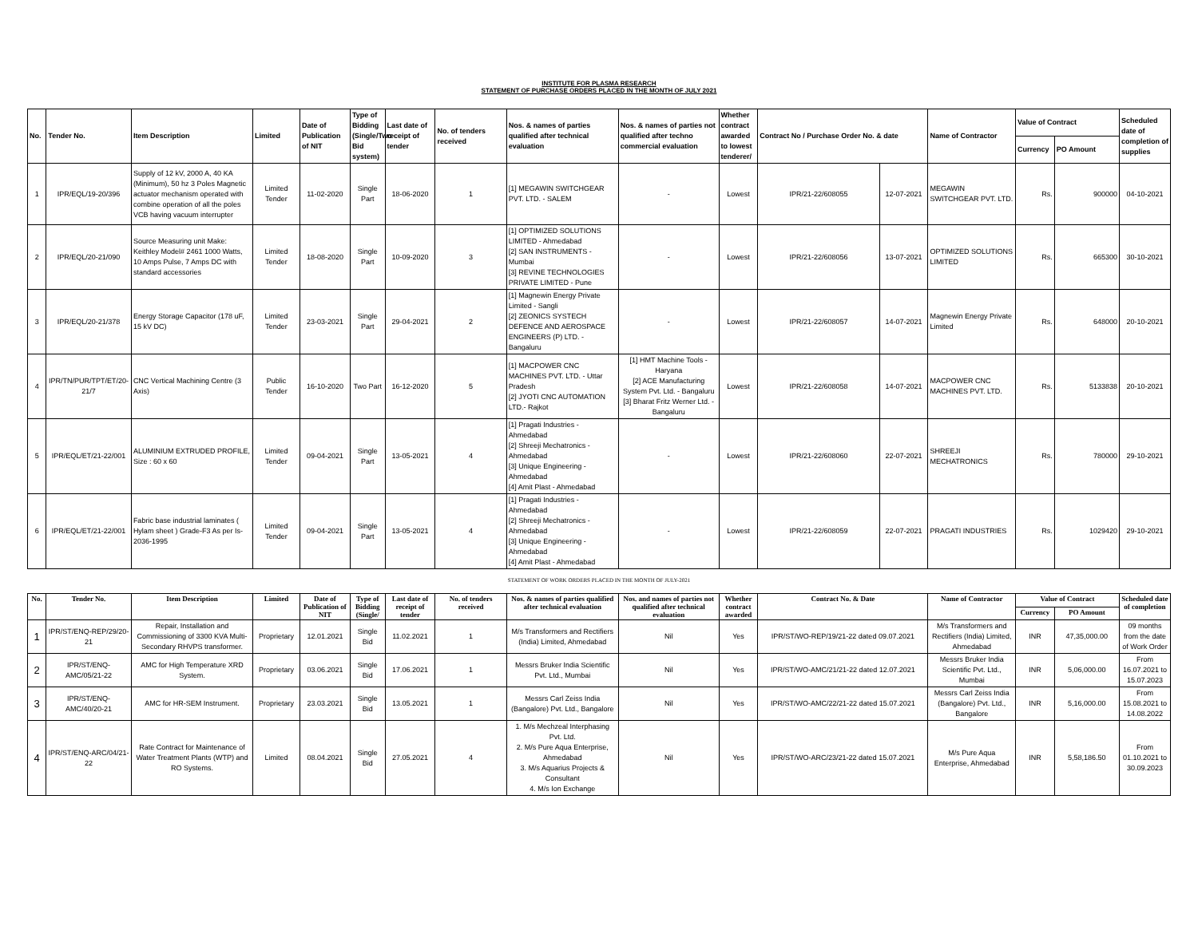INSTITUTE FOR PLASMA RESEARCH
STATEMENT OF PURCHASE ORDERS PLACED IN THE MONTH OF JULY 2021
| No. | Tender No. | Item Description | Limited | Date of Publication of NIT | Type of Bidding (Single/Two Bid system) | Last date of receipt of tender | No. of tenders received | Nos. & names of parties qualified after technical evaluation | Nos. & names of parties not qualified after techno commercial evaluation | Whether contract awarded to lowest tenderer/ | Contract No / Purchase Order No. & date | | Name of Contractor | Value of Contract | | Scheduled date of completion of supplies |
| --- | --- | --- | --- | --- | --- | --- | --- | --- | --- | --- | --- | --- | --- | --- | --- | --- |
| | | | | | | | | | | | | | | Currency | PO Amount | |
| 1 | IPR/EQL/19-20/396 | Supply of 12 kV, 2000 A, 40 KA (Minimum), 50 hz 3 Poles Magnetic actuator mechanism operated with combine operation of all the poles VCB having vacuum interrupter | Limited Tender | 11-02-2020 | Single Part | 18-06-2020 | 1 | [1] MEGAWIN SWITCHGEAR PVT. LTD. - SALEM | - | Lowest | IPR/21-22/608055 | 12-07-2021 | MEGAWIN SWITCHGEAR PVT. LTD. | Rs. | 900000 | 04-10-2021 |
| 2 | IPR/EQL/20-21/090 | Source Measuring unit Make: Keithley Model# 2461 1000 Watts, 10 Amps Pulse, 7 Amps DC with standard accessories | Limited Tender | 18-08-2020 | Single Part | 10-09-2020 | 3 | [1] OPTIMIZED SOLUTIONS LIMITED - Ahmedabad [2] SAN INSTRUMENTS - Mumbai [3] REVINE TECHNOLOGIES PRIVATE LIMITED - Pune | - | Lowest | IPR/21-22/608056 | 13-07-2021 | OPTIMIZED SOLUTIONS LIMITED | Rs. | 665300 | 30-10-2021 |
| 3 | IPR/EQL/20-21/378 | Energy Storage Capacitor (178 uF, 15 kV DC) | Limited Tender | 23-03-2021 | Single Part | 29-04-2021 | 2 | [1] Magnewin Energy Private Limited - Sangli [2] ZEONICS SYSTECH DEFENCE AND AEROSPACE ENGINEERS (P) LTD. - Bangaluru | - | Lowest | IPR/21-22/608057 | 14-07-2021 | Magnewin Energy Private Limited | Rs. | 648000 | 20-10-2021 |
| 4 | IPR/TN/PUR/TPT/ET/20-21/7 | CNC Vertical Machining Centre (3 Axis) | Public Tender | 16-10-2020 | Two Part | 16-12-2020 | 5 | [1] MACPOWER CNC MACHINES PVT. LTD. - Uttar Pradesh [2] JYOTI CNC AUTOMATION LTD.- Rajkot | [1] HMT Machine Tools - Haryana [2] ACE Manufacturing System Pvt. Ltd. - Bangaluru [3] Bharat Fritz Werner Ltd. - Bangaluru | Lowest | IPR/21-22/608058 | 14-07-2021 | MACPOWER CNC MACHINES PVT. LTD. | Rs. | 5133838 | 20-10-2021 |
| 5 | IPR/EQL/ET/21-22/001 | ALUMINIUM EXTRUDED PROFILE, Size : 60 x 60 | Limited Tender | 09-04-2021 | Single Part | 13-05-2021 | 4 | [1] Pragati Industries - Ahmedabad [2] Shreeji Mechatronics - Ahmedabad [3] Unique Engineering - Ahmedabad [4] Amit Plast - Ahmedabad | - | Lowest | IPR/21-22/608060 | 22-07-2021 | SHREEJI MECHATRONICS | Rs. | 780000 | 29-10-2021 |
| 6 | IPR/EQL/ET/21-22/001 | Fabric base industrial laminates ( Hylam sheet ) Grade-F3 As per Is-2036-1995 | Limited Tender | 09-04-2021 | Single Part | 13-05-2021 | 4 | [1] Pragati Industries - Ahmedabad [2] Shreeji Mechatronics - Ahmedabad [3] Unique Engineering - Ahmedabad [4] Amit Plast - Ahmedabad | - | Lowest | IPR/21-22/608059 | 22-07-2021 | PRAGATI INDUSTRIES | Rs. | 1029420 | 29-10-2021 |
STATEMENT OF WORK ORDERS PLACED IN THE MONTH OF JULY-2021
| No. | Tender No. | Item Description | Limited | Date of Publication of NIT | Type of Bidding (Single/ | Last date of receipt of tender | No. of tenders received | Nos. & names of parties qualified after technical evaluation | Nos. and names of parties not qualified after technical evaluation | Whether contract awarded | Contract No. & Date | Name of Contractor | Value of Contract | | Scheduled date of completion |
| --- | --- | --- | --- | --- | --- | --- | --- | --- | --- | --- | --- | --- | --- | --- | --- |
| | | | | | | | | | | | | | Currency | PO Amount | |
| 1 | IPR/ST/ENQ-REP/29/20-21 | Repair, Installation and Commissioning of 3300 KVA Multi-Secondary RHVPS transformer. | Proprietary | 12.01.2021 | Single Bid | 11.02.2021 | 1 | M/s Transformers and Rectifiers (India) Limited, Ahmedabad | Nil | Yes | IPR/ST/WO-REP/19/21-22 dated 09.07.2021 | M/s Transformers and Rectifiers (India) Limited, Ahmedabad | INR | 47,35,000.00 | 09 months from the date of Work Order |
| 2 | IPR/ST/ENQ-AMC/05/21-22 | AMC for High Temperature XRD System. | Proprietary | 03.06.2021 | Single Bid | 17.06.2021 | 1 | Messrs Bruker India Scientific Pvt. Ltd., Mumbai | Nil | Yes | IPR/ST/WO-AMC/21/21-22 dated 12.07.2021 | Messrs Bruker India Scientific Pvt. Ltd., Mumbai | INR | 5,06,000.00 | From 16.07.2021 to 15.07.2023 |
| 3 | IPR/ST/ENQ-AMC/40/20-21 | AMC for HR-SEM Instrument. | Proprietary | 23.03.2021 | Single Bid | 13.05.2021 | 1 | Messrs Carl Zeiss India (Bangalore) Pvt. Ltd., Bangalore | Nil | Yes | IPR/ST/WO-AMC/22/21-22 dated 15.07.2021 | Messrs Carl Zeiss India (Bangalore) Pvt. Ltd., Bangalore | INR | 5,16,000.00 | From 15.08.2021 to 14.08.2022 |
| 4 | IPR/ST/ENQ-ARC/04/21-22 | Rate Contract for Maintenance of Water Treatment Plants (WTP) and RO Systems. | Limited | 08.04.2021 | Single Bid | 27.05.2021 | 4 | 1. M/s Mechzeal Interphasing Pvt. Ltd. 2. M/s Pure Aqua Enterprise, Ahmedabad 3. M/s Aquarius Projects & Consultant 4. M/s Ion Exchange | Nil | Yes | IPR/ST/WO-ARC/23/21-22 dated 15.07.2021 | M/s Pure Aqua Enterprise, Ahmedabad | INR | 5,58,186.50 | From 01.10.2021 to 30.09.2023 |